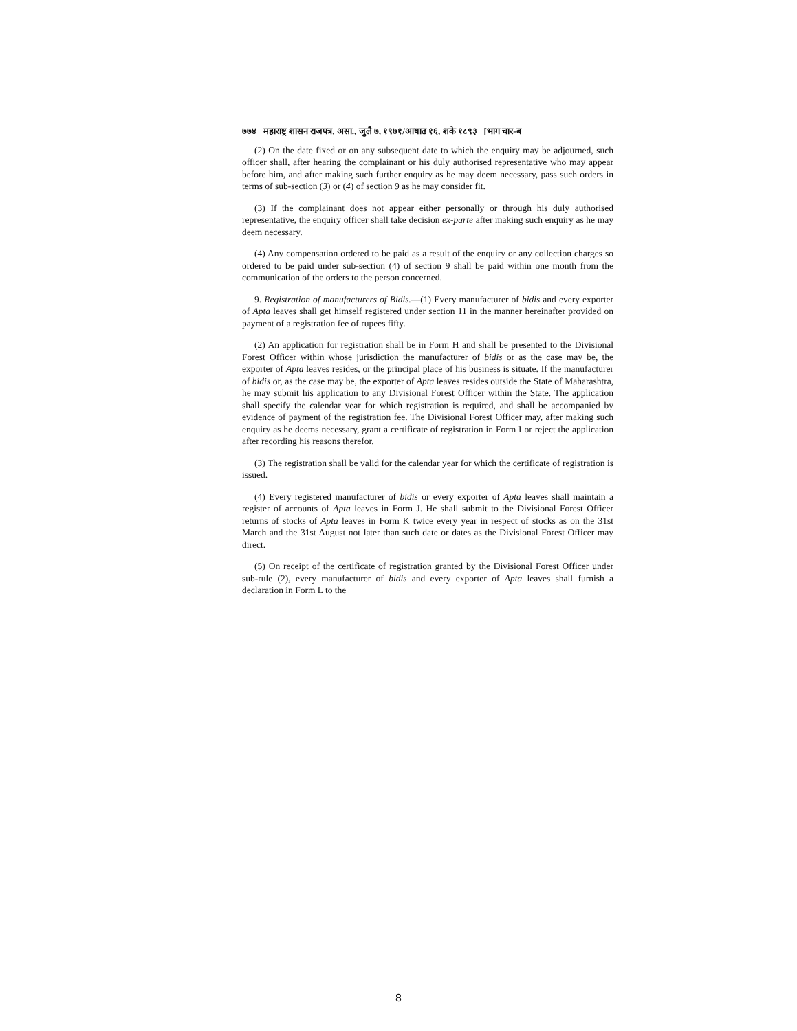७७४ महाराष्ट्र शासन राजपत्र, असा., जुलै ७, १९७१/आषाढ १६, शके १८९३ [भाग चार-ब
(2) On the date fixed or on any subsequent date to which the enquiry may be adjourned, such officer shall, after hearing the complainant or his duly authorised representative who may appear before him, and after making such further enquiry as he may deem necessary, pass such orders in terms of sub-section (3) or (4) of section 9 as he may consider fit.
(3) If the complainant does not appear either personally or through his duly authorised representative, the enquiry officer shall take decision ex-parte after making such enquiry as he may deem necessary.
(4) Any compensation ordered to be paid as a result of the enquiry or any collection charges so ordered to be paid under sub-section (4) of section 9 shall be paid within one month from the communication of the orders to the person concerned.
9. Registration of manufacturers of Bidis.—(1) Every manufacturer of bidis and every exporter of Apta leaves shall get himself registered under section 11 in the manner hereinafter provided on payment of a registration fee of rupees fifty.
(2) An application for registration shall be in Form H and shall be presented to the Divisional Forest Officer within whose jurisdiction the manufacturer of bidis or as the case may be, the exporter of Apta leaves resides, or the principal place of his business is situate. If the manufacturer of bidis or, as the case may be, the exporter of Apta leaves resides outside the State of Maharashtra, he may submit his application to any Divisional Forest Officer within the State. The application shall specify the calendar year for which registration is required, and shall be accompanied by evidence of payment of the registration fee. The Divisional Forest Officer may, after making such enquiry as he deems necessary, grant a certificate of registration in Form I or reject the application after recording his reasons therefor.
(3) The registration shall be valid for the calendar year for which the certificate of registration is issued.
(4) Every registered manufacturer of bidis or every exporter of Apta leaves shall maintain a register of accounts of Apta leaves in Form J. He shall submit to the Divisional Forest Officer returns of stocks of Apta leaves in Form K twice every year in respect of stocks as on the 31st March and the 31st August not later than such date or dates as the Divisional Forest Officer may direct.
(5) On receipt of the certificate of registration granted by the Divisional Forest Officer under sub-rule (2), every manufacturer of bidis and every exporter of Apta leaves shall furnish a declaration in Form L to the
8